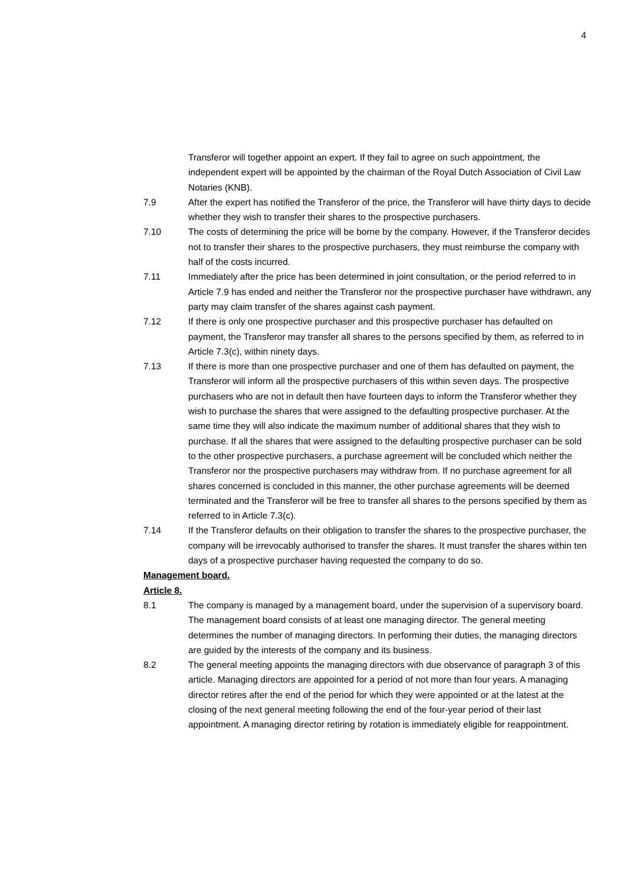4
Transferor will together appoint an expert. If they fail to agree on such appointment, the independent expert will be appointed by the chairman of the Royal Dutch Association of Civil Law Notaries (KNB).
7.9 After the expert has notified the Transferor of the price, the Transferor will have thirty days to decide whether they wish to transfer their shares to the prospective purchasers.
7.10 The costs of determining the price will be borne by the company. However, if the Transferor decides not to transfer their shares to the prospective purchasers, they must reimburse the company with half of the costs incurred.
7.11 Immediately after the price has been determined in joint consultation, or the period referred to in Article 7.9 has ended and neither the Transferor nor the prospective purchaser have withdrawn, any party may claim transfer of the shares against cash payment.
7.12 If there is only one prospective purchaser and this prospective purchaser has defaulted on payment, the Transferor may transfer all shares to the persons specified by them, as referred to in Article 7.3(c), within ninety days.
7.13 If there is more than one prospective purchaser and one of them has defaulted on payment, the Transferor will inform all the prospective purchasers of this within seven days. The prospective purchasers who are not in default then have fourteen days to inform the Transferor whether they wish to purchase the shares that were assigned to the defaulting prospective purchaser. At the same time they will also indicate the maximum number of additional shares that they wish to purchase. If all the shares that were assigned to the defaulting prospective purchaser can be sold to the other prospective purchasers, a purchase agreement will be concluded which neither the Transferor nor the prospective purchasers may withdraw from. If no purchase agreement for all shares concerned is concluded in this manner, the other purchase agreements will be deemed terminated and the Transferor will be free to transfer all shares to the persons specified by them as referred to in Article 7.3(c).
7.14 If the Transferor defaults on their obligation to transfer the shares to the prospective purchaser, the company will be irrevocably authorised to transfer the shares. It must transfer the shares within ten days of a prospective purchaser having requested the company to do so.
Management board.
Article 8.
8.1 The company is managed by a management board, under the supervision of a supervisory board. The management board consists of at least one managing director. The general meeting determines the number of managing directors. In performing their duties, the managing directors are guided by the interests of the company and its business.
8.2 The general meeting appoints the managing directors with due observance of paragraph 3 of this article. Managing directors are appointed for a period of not more than four years. A managing director retires after the end of the period for which they were appointed or at the latest at the closing of the next general meeting following the end of the four-year period of their last appointment. A managing director retiring by rotation is immediately eligible for reappointment.